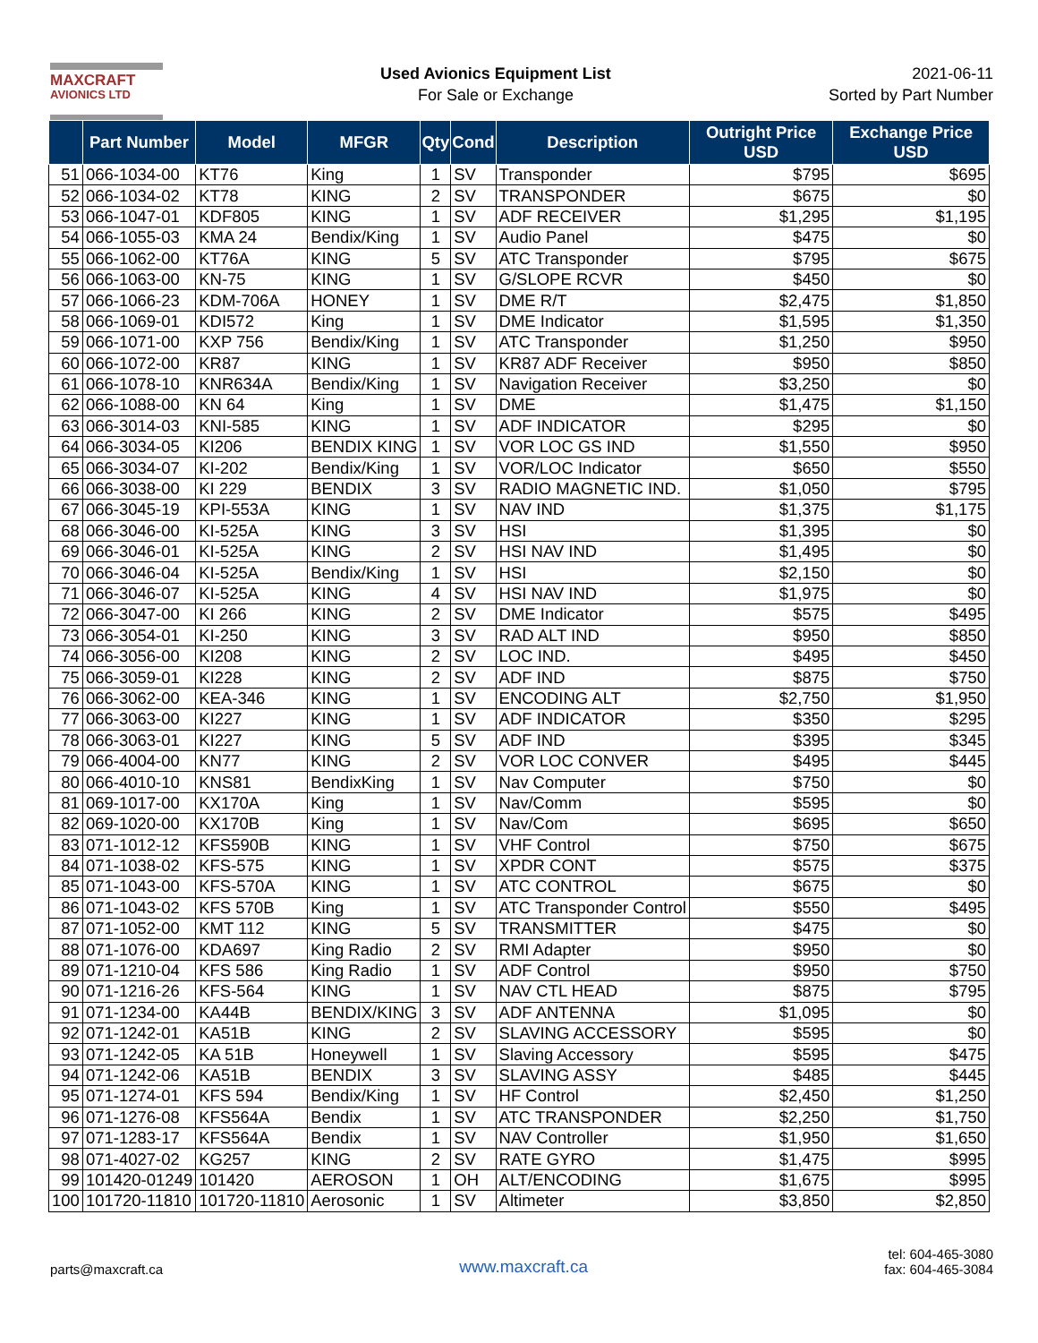MAXCRAFT
AVIONICS LTD
Used Avionics Equipment List
For Sale or Exchange
2021-06-11
Sorted by Part Number
| | Part Number | Model | MFGR | Qty | Cond | Description | Outright Price USD | Exchange Price USD |
| --- | --- | --- | --- | --- | --- | --- | --- | --- |
| 51 | 066-1034-00 | KT76 | King | 1 | SV | Transponder | $795 | $695 |
| 52 | 066-1034-02 | KT78 | KING | 2 | SV | TRANSPONDER | $675 | $0 |
| 53 | 066-1047-01 | KDF805 | KING | 1 | SV | ADF RECEIVER | $1,295 | $1,195 |
| 54 | 066-1055-03 | KMA 24 | Bendix/King | 1 | SV | Audio Panel | $475 | $0 |
| 55 | 066-1062-00 | KT76A | KING | 5 | SV | ATC Transponder | $795 | $675 |
| 56 | 066-1063-00 | KN-75 | KING | 1 | SV | G/SLOPE RCVR | $450 | $0 |
| 57 | 066-1066-23 | KDM-706A | HONEY | 1 | SV | DME R/T | $2,475 | $1,850 |
| 58 | 066-1069-01 | KDI572 | King | 1 | SV | DME Indicator | $1,595 | $1,350 |
| 59 | 066-1071-00 | KXP 756 | Bendix/King | 1 | SV | ATC Transponder | $1,250 | $950 |
| 60 | 066-1072-00 | KR87 | KING | 1 | SV | KR87 ADF Receiver | $950 | $850 |
| 61 | 066-1078-10 | KNR634A | Bendix/King | 1 | SV | Navigation Receiver | $3,250 | $0 |
| 62 | 066-1088-00 | KN 64 | King | 1 | SV | DME | $1,475 | $1,150 |
| 63 | 066-3014-03 | KNI-585 | KING | 1 | SV | ADF INDICATOR | $295 | $0 |
| 64 | 066-3034-05 | KI206 | BENDIX KING | 1 | SV | VOR LOC GS IND | $1,550 | $950 |
| 65 | 066-3034-07 | KI-202 | Bendix/King | 1 | SV | VOR/LOC Indicator | $650 | $550 |
| 66 | 066-3038-00 | KI 229 | BENDIX | 3 | SV | RADIO MAGNETIC IND. | $1,050 | $795 |
| 67 | 066-3045-19 | KPI-553A | KING | 1 | SV | NAV IND | $1,375 | $1,175 |
| 68 | 066-3046-00 | KI-525A | KING | 3 | SV | HSI | $1,395 | $0 |
| 69 | 066-3046-01 | KI-525A | KING | 2 | SV | HSI NAV IND | $1,495 | $0 |
| 70 | 066-3046-04 | KI-525A | Bendix/King | 1 | SV | HSI | $2,150 | $0 |
| 71 | 066-3046-07 | KI-525A | KING | 4 | SV | HSI NAV IND | $1,975 | $0 |
| 72 | 066-3047-00 | KI 266 | KING | 2 | SV | DME Indicator | $575 | $495 |
| 73 | 066-3054-01 | KI-250 | KING | 3 | SV | RAD ALT IND | $950 | $850 |
| 74 | 066-3056-00 | KI208 | KING | 2 | SV | LOC IND. | $495 | $450 |
| 75 | 066-3059-01 | KI228 | KING | 2 | SV | ADF IND | $875 | $750 |
| 76 | 066-3062-00 | KEA-346 | KING | 1 | SV | ENCODING ALT | $2,750 | $1,950 |
| 77 | 066-3063-00 | KI227 | KING | 1 | SV | ADF INDICATOR | $350 | $295 |
| 78 | 066-3063-01 | KI227 | KING | 5 | SV | ADF IND | $395 | $345 |
| 79 | 066-4004-00 | KN77 | KING | 2 | SV | VOR LOC CONVER | $495 | $445 |
| 80 | 066-4010-10 | KNS81 | BendixKing | 1 | SV | Nav Computer | $750 | $0 |
| 81 | 069-1017-00 | KX170A | King | 1 | SV | Nav/Comm | $595 | $0 |
| 82 | 069-1020-00 | KX170B | King | 1 | SV | Nav/Com | $695 | $650 |
| 83 | 071-1012-12 | KFS590B | KING | 1 | SV | VHF Control | $750 | $675 |
| 84 | 071-1038-02 | KFS-575 | KING | 1 | SV | XPDR CONT | $575 | $375 |
| 85 | 071-1043-00 | KFS-570A | KING | 1 | SV | ATC CONTROL | $675 | $0 |
| 86 | 071-1043-02 | KFS 570B | King | 1 | SV | ATC Transponder Control | $550 | $495 |
| 87 | 071-1052-00 | KMT 112 | KING | 5 | SV | TRANSMITTER | $475 | $0 |
| 88 | 071-1076-00 | KDA697 | King Radio | 2 | SV | RMI Adapter | $950 | $0 |
| 89 | 071-1210-04 | KFS 586 | King Radio | 1 | SV | ADF Control | $950 | $750 |
| 90 | 071-1216-26 | KFS-564 | KING | 1 | SV | NAV CTL HEAD | $875 | $795 |
| 91 | 071-1234-00 | KA44B | BENDIX/KING | 3 | SV | ADF ANTENNA | $1,095 | $0 |
| 92 | 071-1242-01 | KA51B | KING | 2 | SV | SLAVING ACCESSORY | $595 | $0 |
| 93 | 071-1242-05 | KA 51B | Honeywell | 1 | SV | Slaving Accessory | $595 | $475 |
| 94 | 071-1242-06 | KA51B | BENDIX | 3 | SV | SLAVING ASSY | $485 | $445 |
| 95 | 071-1274-01 | KFS 594 | Bendix/King | 1 | SV | HF Control | $2,450 | $1,250 |
| 96 | 071-1276-08 | KFS564A | Bendix | 1 | SV | ATC TRANSPONDER | $2,250 | $1,750 |
| 97 | 071-1283-17 | KFS564A | Bendix | 1 | SV | NAV Controller | $1,950 | $1,650 |
| 98 | 071-4027-02 | KG257 | KING | 2 | SV | RATE GYRO | $1,475 | $995 |
| 99 | 101420-01249 | 101420 | AEROSON | 1 | OH | ALT/ENCODING | $1,675 | $995 |
| 100 | 101720-11810 | 101720-11810 | Aerosonic | 1 | SV | Altimeter | $3,850 | $2,850 |
parts@maxcraft.ca
www.maxcraft.ca
tel: 604-465-3080
fax: 604-465-3084